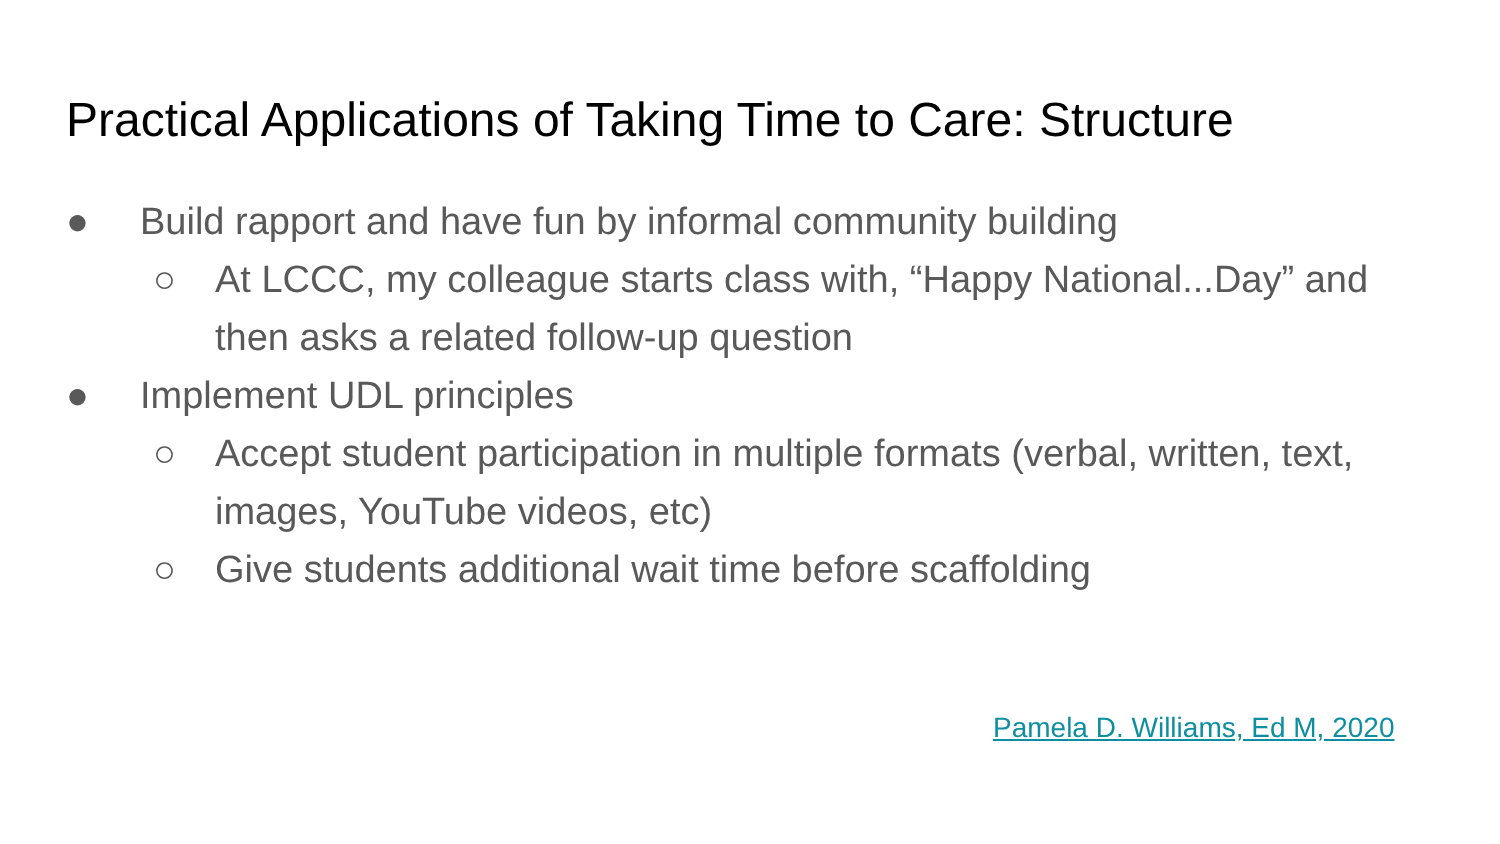Practical Applications of Taking Time to Care: Structure
● Build rapport and have fun by informal community building
○ At LCCC, my colleague starts class with, “Happy National...Day” and then asks a related follow-up question
● Implement UDL principles
○ Accept student participation in multiple formats (verbal, written, text, images, YouTube videos, etc)
○ Give students additional wait time before scaffolding
Pamela D. Williams, Ed M, 2020